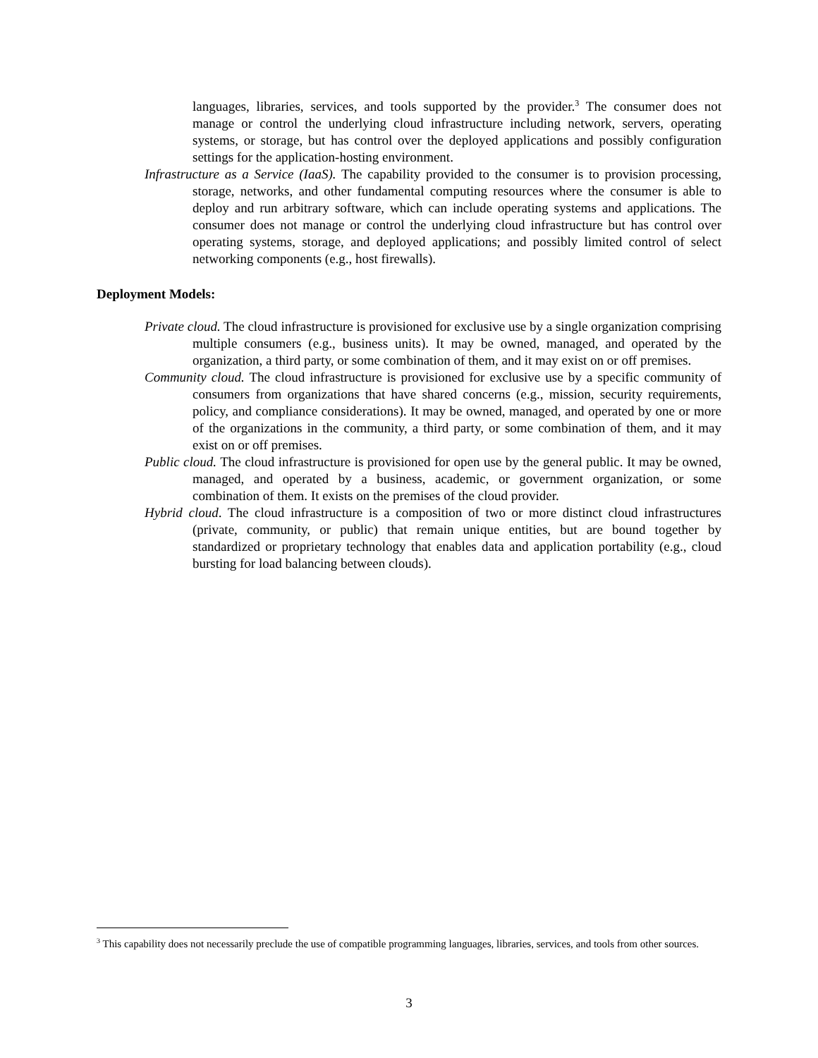languages, libraries, services, and tools supported by the provider.<sup>3</sup> The consumer does not manage or control the underlying cloud infrastructure including network, servers, operating systems, or storage, but has control over the deployed applications and possibly configuration settings for the application-hosting environment.
Infrastructure as a Service (IaaS). The capability provided to the consumer is to provision processing, storage, networks, and other fundamental computing resources where the consumer is able to deploy and run arbitrary software, which can include operating systems and applications. The consumer does not manage or control the underlying cloud infrastructure but has control over operating systems, storage, and deployed applications; and possibly limited control of select networking components (e.g., host firewalls).
Deployment Models:
Private cloud. The cloud infrastructure is provisioned for exclusive use by a single organization comprising multiple consumers (e.g., business units). It may be owned, managed, and operated by the organization, a third party, or some combination of them, and it may exist on or off premises.
Community cloud. The cloud infrastructure is provisioned for exclusive use by a specific community of consumers from organizations that have shared concerns (e.g., mission, security requirements, policy, and compliance considerations). It may be owned, managed, and operated by one or more of the organizations in the community, a third party, or some combination of them, and it may exist on or off premises.
Public cloud. The cloud infrastructure is provisioned for open use by the general public. It may be owned, managed, and operated by a business, academic, or government organization, or some combination of them. It exists on the premises of the cloud provider.
Hybrid cloud. The cloud infrastructure is a composition of two or more distinct cloud infrastructures (private, community, or public) that remain unique entities, but are bound together by standardized or proprietary technology that enables data and application portability (e.g., cloud bursting for load balancing between clouds).
<sup>3</sup> This capability does not necessarily preclude the use of compatible programming languages, libraries, services, and tools from other sources.
3